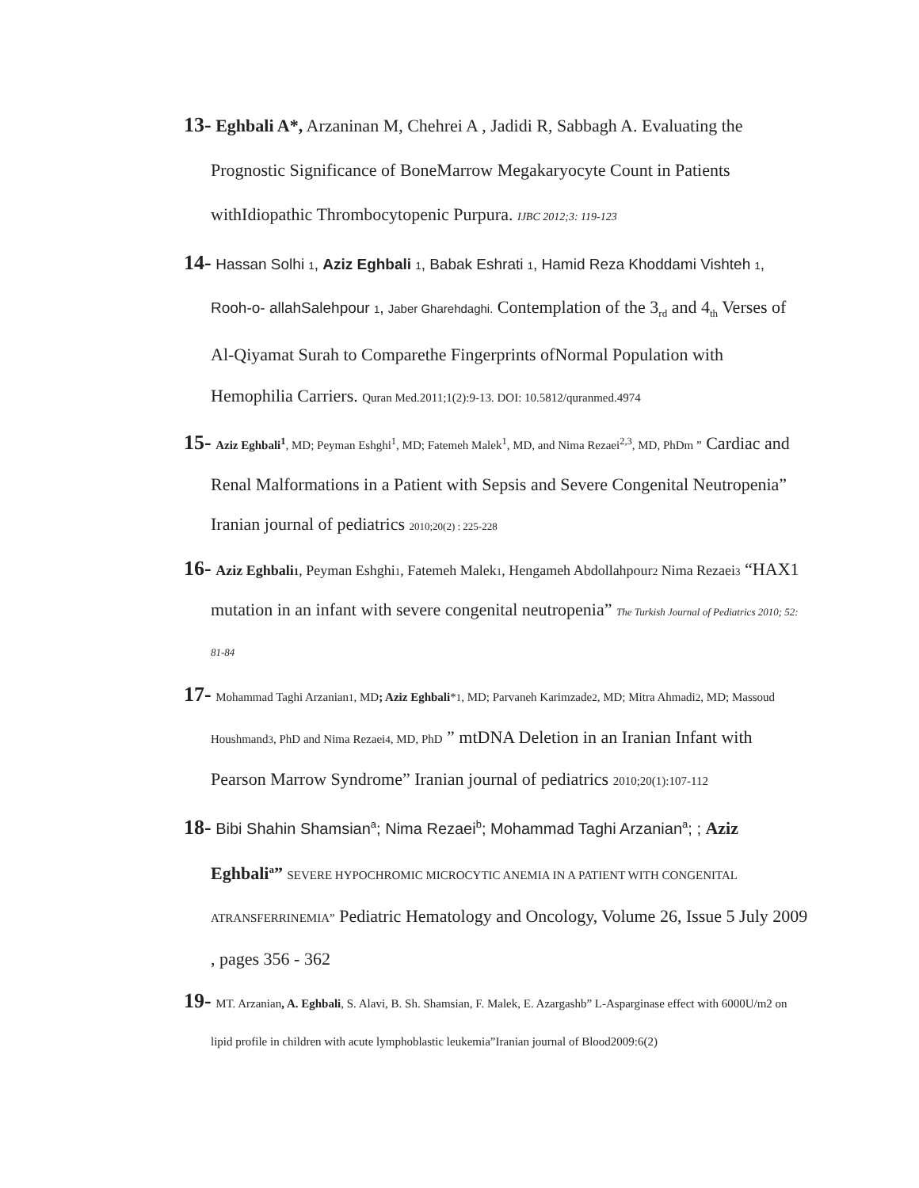13- Eghbali A*, Arzaninan M, Chehrei A , Jadidi R, Sabbagh A. Evaluating the Prognostic Significance of BoneMarrow Megakaryocyte Count in Patients withIdiopathic Thrombocytopenic Purpura. IJBC 2012;3: 119-123
14- Hassan Solhi 1, Aziz Eghbali 1, Babak Eshrati 1, Hamid Reza Khoddami Vishteh 1, Rooh-o- allahSalehpour 1, Jaber Gharehdaghi. Contemplation of the 3<sub>rd</sub> and 4<sub>th</sub> Verses of Al-Qiyamat Surah to Comparethe Fingerprints ofNormal Population with Hemophilia Carriers. Quran Med.2011;1(2):9-13. DOI: 10.5812/quranmed.4974
15- Aziz Eghbali<sup>1</sup>, MD; Peyman Eshghi<sup>1</sup>, MD; Fatemeh Malek<sup>1</sup>, MD, and Nima Rezaei<sup>2,3</sup>, MD, PhDm ” Cardiac and Renal Malformations in a Patient with Sepsis and Severe Congenital Neutropenia” Iranian journal of pediatrics 2010;20(2) : 225-228
16- Aziz Eghbali1, Peyman Eshghi1, Fatemeh Malek1, Hengameh Abdollahpour2 Nima Rezaei3 “HAX1 mutation in an infant with severe congenital neutropenia” The Turkish Journal of Pediatrics 2010; 52: 81-84
17- Mohammad Taghi Arzanian1, MD; Aziz Eghbali*1, MD; Parvaneh Karimzade2, MD; Mitra Ahmadi2, MD; Massoud Houshmand3, PhD and Nima Rezaei4, MD, PhD ” mtDNA Deletion in an Iranian Infant with Pearson Marrow Syndrome” Iranian journal of pediatrics 2010;20(1):107-112
18- Bibi Shahin Shamsian<sup>a</sup>; Nima Rezaei<sup>b</sup>; Mohammad Taghi Arzanian<sup>a</sup>; ; Aziz Eghbali<sup>a</sup>” SEVERE HYPOCHROMIC MICROCYTIC ANEMIA IN A PATIENT WITH CONGENITAL ATRANSFERRINEMIA” Pediatric Hematology and Oncology, Volume 26, Issue 5 July 2009 , pages 356 - 362
19- MT. Arzanian, A. Eghbali, S. Alavi, B. Sh. Shamsian, F. Malek, E. Azargashb” L-Asparginase effect with 6000U/m2 on lipid profile in children with acute lymphoblastic leukemia”Iranian journal of Blood2009:6(2)